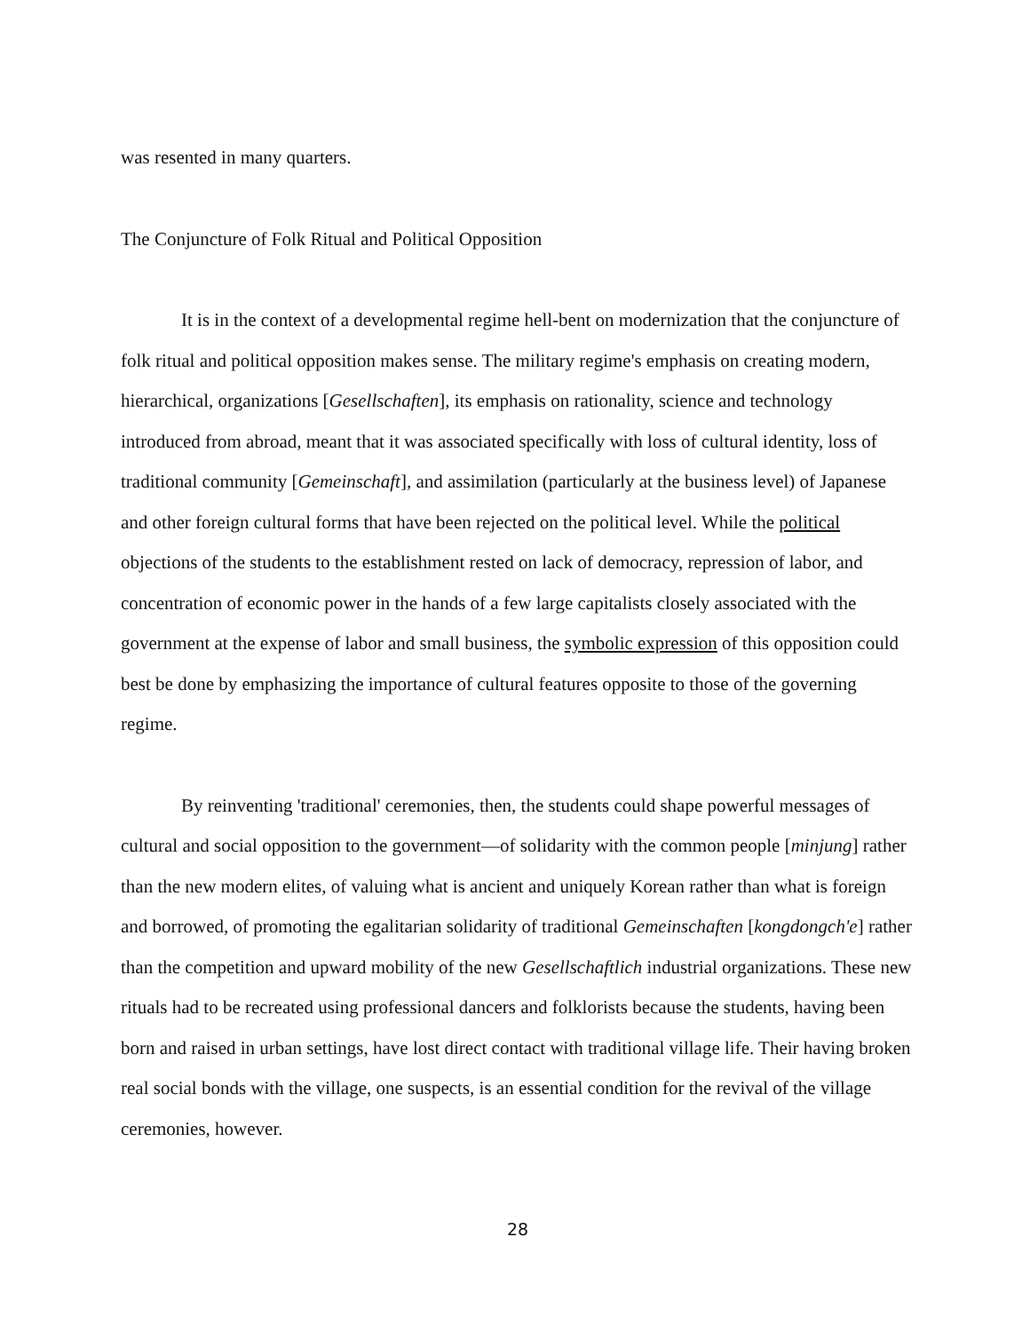was resented in many quarters.
The Conjuncture of Folk Ritual and Political Opposition
It is in the context of a developmental regime hell-bent on modernization that the conjuncture of folk ritual and political opposition makes sense. The military regime's emphasis on creating modern, hierarchical, organizations [Gesellschaften], its emphasis on rationality, science and technology introduced from abroad, meant that it was associated specifically with loss of cultural identity, loss of traditional community [Gemeinschaft], and assimilation (particularly at the business level) of Japanese and other foreign cultural forms that have been rejected on the political level. While the political objections of the students to the establishment rested on lack of democracy, repression of labor, and concentration of economic power in the hands of a few large capitalists closely associated with the government at the expense of labor and small business, the symbolic expression of this opposition could best be done by emphasizing the importance of cultural features opposite to those of the governing regime.
By reinventing 'traditional' ceremonies, then, the students could shape powerful messages of cultural and social opposition to the government—of solidarity with the common people [minjung] rather than the new modern elites, of valuing what is ancient and uniquely Korean rather than what is foreign and borrowed, of promoting the egalitarian solidarity of traditional Gemeinschaften [kongdongch'e] rather than the competition and upward mobility of the new Gesellschaftlich industrial organizations. These new rituals had to be recreated using professional dancers and folklorists because the students, having been born and raised in urban settings, have lost direct contact with traditional village life. Their having broken real social bonds with the village, one suspects, is an essential condition for the revival of the village ceremonies, however.
28